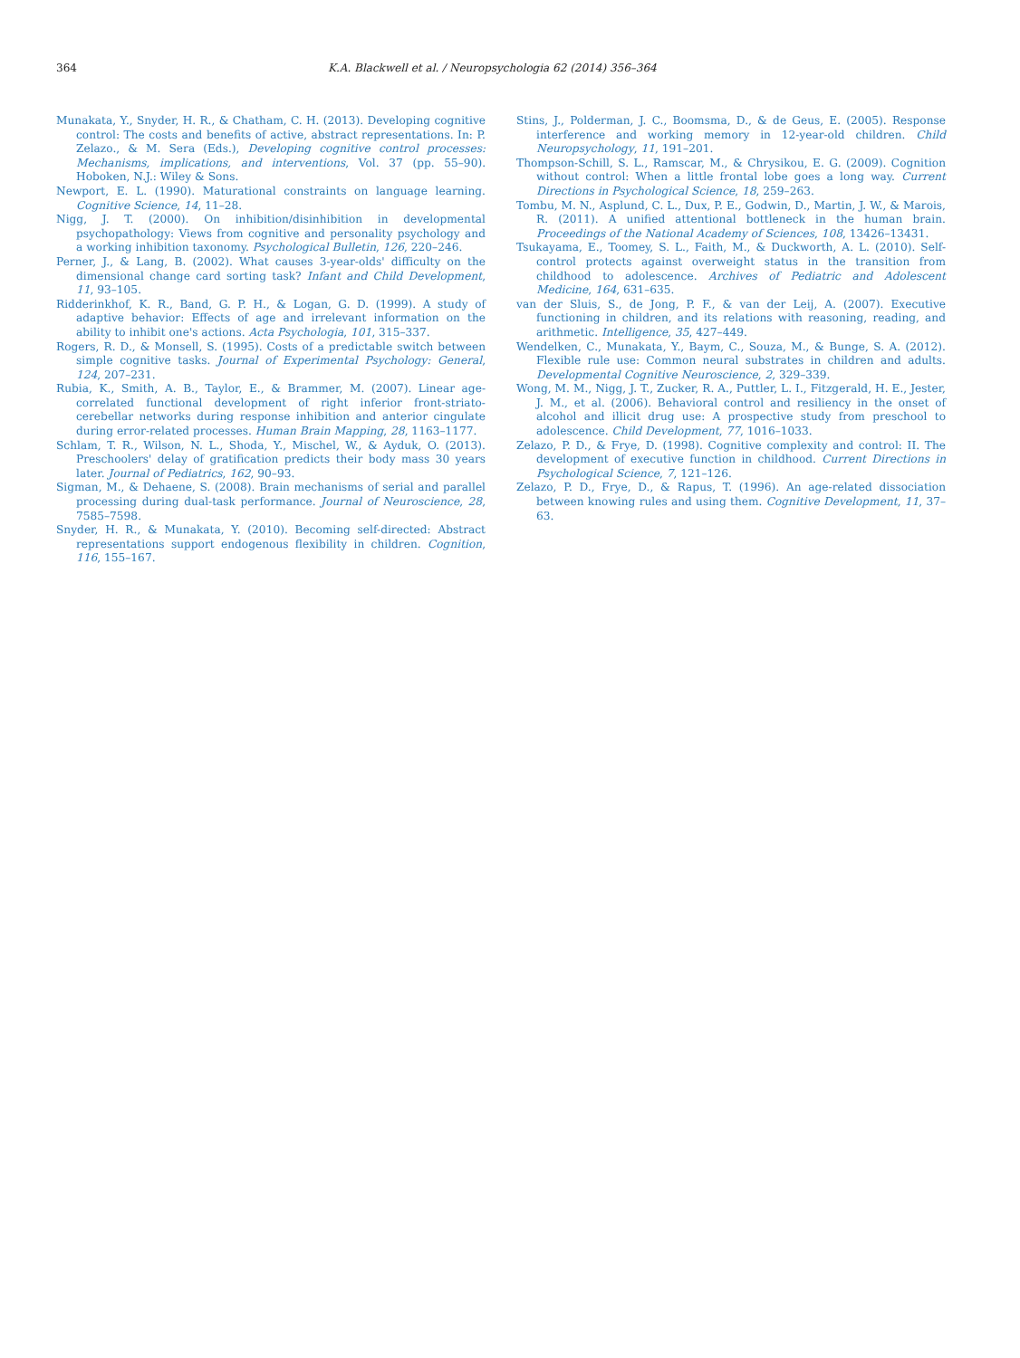364 K.A. Blackwell et al. / Neuropsychologia 62 (2014) 356–364
Munakata, Y., Snyder, H. R., & Chatham, C. H. (2013). Developing cognitive control: The costs and benefits of active, abstract representations. In: P. Zelazo., & M. Sera (Eds.), Developing cognitive control processes: Mechanisms, implications, and interventions, Vol. 37 (pp. 55–90). Hoboken, N.J.: Wiley & Sons.
Newport, E. L. (1990). Maturational constraints on language learning. Cognitive Science, 14, 11–28.
Nigg, J. T. (2000). On inhibition/disinhibition in developmental psychopathology: Views from cognitive and personality psychology and a working inhibition taxonomy. Psychological Bulletin, 126, 220–246.
Perner, J., & Lang, B. (2002). What causes 3-year-olds' difficulty on the dimensional change card sorting task? Infant and Child Development, 11, 93–105.
Ridderinkhof, K. R., Band, G. P. H., & Logan, G. D. (1999). A study of adaptive behavior: Effects of age and irrelevant information on the ability to inhibit one's actions. Acta Psychologia, 101, 315–337.
Rogers, R. D., & Monsell, S. (1995). Costs of a predictable switch between simple cognitive tasks. Journal of Experimental Psychology: General, 124, 207–231.
Rubia, K., Smith, A. B., Taylor, E., & Brammer, M. (2007). Linear age-correlated functional development of right inferior front-striato-cerebellar networks during response inhibition and anterior cingulate during error-related processes. Human Brain Mapping, 28, 1163–1177.
Schlam, T. R., Wilson, N. L., Shoda, Y., Mischel, W., & Ayduk, O. (2013). Preschoolers' delay of gratification predicts their body mass 30 years later. Journal of Pediatrics, 162, 90–93.
Sigman, M., & Dehaene, S. (2008). Brain mechanisms of serial and parallel processing during dual-task performance. Journal of Neuroscience, 28, 7585–7598.
Snyder, H. R., & Munakata, Y. (2010). Becoming self-directed: Abstract representations support endogenous flexibility in children. Cognition, 116, 155–167.
Stins, J., Polderman, J. C., Boomsma, D., & de Geus, E. (2005). Response interference and working memory in 12-year-old children. Child Neuropsychology, 11, 191–201.
Thompson-Schill, S. L., Ramscar, M., & Chrysikou, E. G. (2009). Cognition without control: When a little frontal lobe goes a long way. Current Directions in Psychological Science, 18, 259–263.
Tombu, M. N., Asplund, C. L., Dux, P. E., Godwin, D., Martin, J. W., & Marois, R. (2011). A unified attentional bottleneck in the human brain. Proceedings of the National Academy of Sciences, 108, 13426–13431.
Tsukayama, E., Toomey, S. L., Faith, M., & Duckworth, A. L. (2010). Self-control protects against overweight status in the transition from childhood to adolescence. Archives of Pediatric and Adolescent Medicine, 164, 631–635.
van der Sluis, S., de Jong, P. F., & van der Leij, A. (2007). Executive functioning in children, and its relations with reasoning, reading, and arithmetic. Intelligence, 35, 427–449.
Wendelken, C., Munakata, Y., Baym, C., Souza, M., & Bunge, S. A. (2012). Flexible rule use: Common neural substrates in children and adults. Developmental Cognitive Neuroscience, 2, 329–339.
Wong, M. M., Nigg, J. T., Zucker, R. A., Puttler, L. I., Fitzgerald, H. E., Jester, J. M., et al. (2006). Behavioral control and resiliency in the onset of alcohol and illicit drug use: A prospective study from preschool to adolescence. Child Development, 77, 1016–1033.
Zelazo, P. D., & Frye, D. (1998). Cognitive complexity and control: II. The development of executive function in childhood. Current Directions in Psychological Science, 7, 121–126.
Zelazo, P. D., Frye, D., & Rapus, T. (1996). An age-related dissociation between knowing rules and using them. Cognitive Development, 11, 37–63.